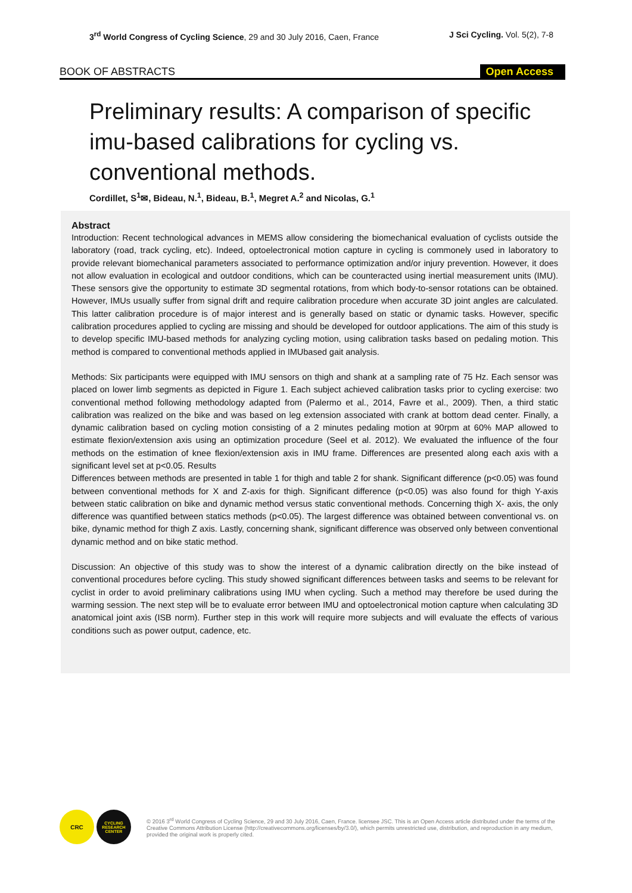3<sup>rd</sup> World Congress of Cycling Science, 29 and 30 July 2016, Caen, France
J Sci Cycling. Vol. 5(2), 7-8
BOOK OF ABSTRACTS Open Access
Preliminary results: A comparison of specific imu-based calibrations for cycling vs. conventional methods.
Cordillet, S<sup>1</sup>✉, Bideau, N.<sup>1</sup>, Bideau, B.<sup>1</sup>, Megret A.<sup>2</sup> and Nicolas, G.<sup>1</sup>
Abstract
Introduction: Recent technological advances in MEMS allow considering the biomechanical evaluation of cyclists outside the laboratory (road, track cycling, etc). Indeed, optoelectronical motion capture in cycling is commonely used in laboratory to provide relevant biomechanical parameters associated to performance optimization and/or injury prevention. However, it does not allow evaluation in ecological and outdoor conditions, which can be counteracted using inertial measurement units (IMU). These sensors give the opportunity to estimate 3D segmental rotations, from which body-to-sensor rotations can be obtained. However, IMUs usually suffer from signal drift and require calibration procedure when accurate 3D joint angles are calculated. This latter calibration procedure is of major interest and is generally based on static or dynamic tasks. However, specific calibration procedures applied to cycling are missing and should be developed for outdoor applications. The aim of this study is to develop specific IMU-based methods for analyzing cycling motion, using calibration tasks based on pedaling motion. This method is compared to conventional methods applied in IMUbased gait analysis.
Methods: Six participants were equipped with IMU sensors on thigh and shank at a sampling rate of 75 Hz. Each sensor was placed on lower limb segments as depicted in Figure 1. Each subject achieved calibration tasks prior to cycling exercise: two conventional method following methodology adapted from (Palermo et al., 2014, Favre et al., 2009). Then, a third static calibration was realized on the bike and was based on leg extension associated with crank at bottom dead center. Finally, a dynamic calibration based on cycling motion consisting of a 2 minutes pedaling motion at 90rpm at 60% MAP allowed to estimate flexion/extension axis using an optimization procedure (Seel et al. 2012). We evaluated the influence of the four methods on the estimation of knee flexion/extension axis in IMU frame. Differences are presented along each axis with a significant level set at p<0.05. Results
Differences between methods are presented in table 1 for thigh and table 2 for shank. Significant difference (p<0.05) was found between conventional methods for X and Z-axis for thigh. Significant difference (p<0.05) was also found for thigh Y-axis between static calibration on bike and dynamic method versus static conventional methods. Concerning thigh X- axis, the only difference was quantified between statics methods (p<0.05). The largest difference was obtained between conventional vs. on bike, dynamic method for thigh Z axis. Lastly, concerning shank, significant difference was observed only between conventional dynamic method and on bike static method.
Discussion: An objective of this study was to show the interest of a dynamic calibration directly on the bike instead of conventional procedures before cycling. This study showed significant differences between tasks and seems to be relevant for cyclist in order to avoid preliminary calibrations using IMU when cycling. Such a method may therefore be used during the warming session. The next step will be to evaluate error between IMU and optoelectronical motion capture when calculating 3D anatomical joint axis (ISB norm). Further step in this work will require more subjects and will evaluate the effects of various conditions such as power output, cadence, etc.
CRC
CYCLING RESEARCH CENTER
© 2016 3<sup>rd</sup> World Congress of Cycling Science, 29 and 30 July 2016, Caen, France. licensee JSC. This is an Open Access article distributed under the terms of the Creative Commons Attribution License (http://creativecommons.org/licenses/by/3.0/), which permits unrestricted use, distribution, and reproduction in any medium, provided the original work is properly cited.